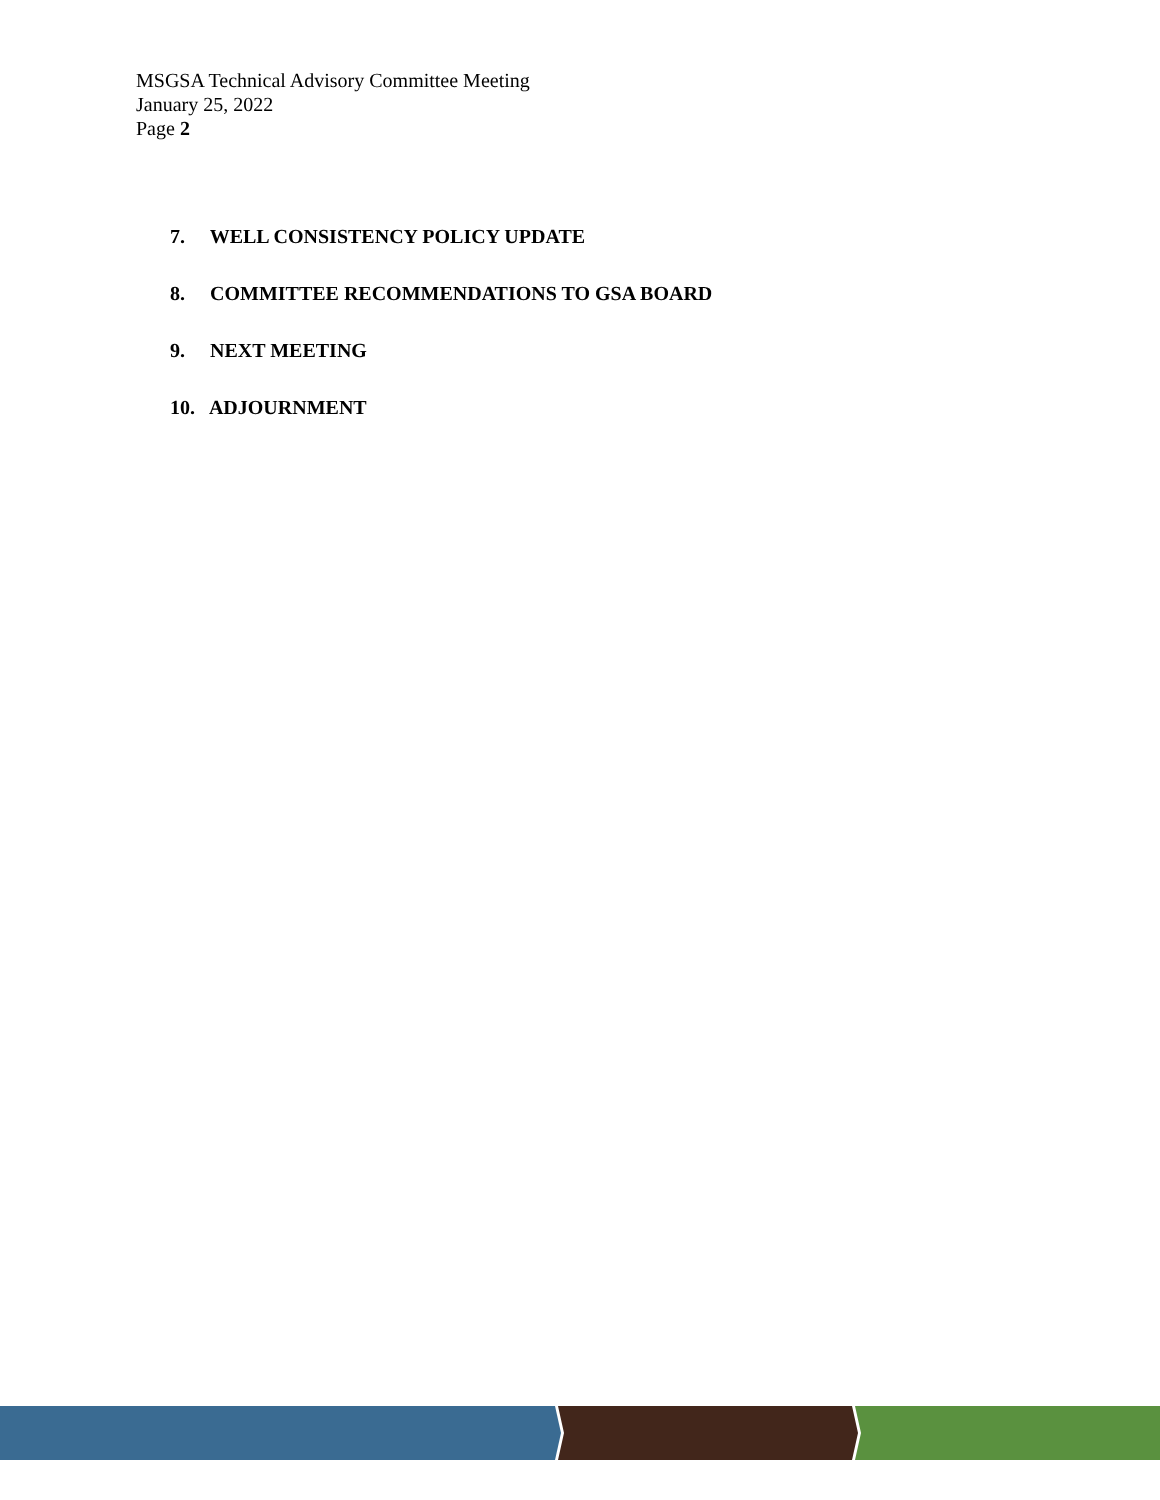MSGSA Technical Advisory Committee Meeting
January 25, 2022
Page 2
7. WELL CONSISTENCY POLICY UPDATE
8. COMMITTEE RECOMMENDATIONS TO GSA BOARD
9. NEXT MEETING
10. ADJOURNMENT